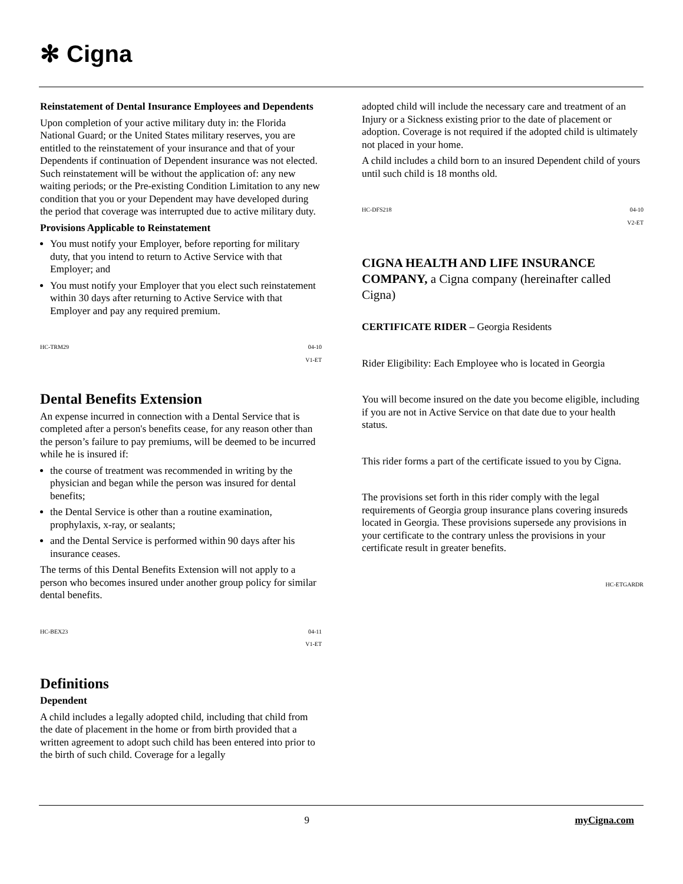✻ Cigna
Reinstatement of Dental Insurance Employees and Dependents
Upon completion of your active military duty in: the Florida National Guard; or the United States military reserves, you are entitled to the reinstatement of your insurance and that of your Dependents if continuation of Dependent insurance was not elected. Such reinstatement will be without the application of: any new waiting periods; or the Pre-existing Condition Limitation to any new condition that you or your Dependent may have developed during the period that coverage was interrupted due to active military duty.
Provisions Applicable to Reinstatement
You must notify your Employer, before reporting for military duty, that you intend to return to Active Service with that Employer; and
You must notify your Employer that you elect such reinstatement within 30 days after returning to Active Service with that Employer and pay any required premium.
HC-TRM29 04-10
V1-ET
Dental Benefits Extension
An expense incurred in connection with a Dental Service that is completed after a person's benefits cease, for any reason other than the person’s failure to pay premiums, will be deemed to be incurred while he is insured if:
the course of treatment was recommended in writing by the physician and began while the person was insured for dental benefits;
the Dental Service is other than a routine examination, prophylaxis, x-ray, or sealants;
and the Dental Service is performed within 90 days after his insurance ceases.
The terms of this Dental Benefits Extension will not apply to a person who becomes insured under another group policy for similar dental benefits.
HC-BEX23 04-11
V1-ET
Definitions
Dependent
A child includes a legally adopted child, including that child from the date of placement in the home or from birth provided that a written agreement to adopt such child has been entered into prior to the birth of such child. Coverage for a legally
adopted child will include the necessary care and treatment of an Injury or a Sickness existing prior to the date of placement or adoption. Coverage is not required if the adopted child is ultimately not placed in your home.
A child includes a child born to an insured Dependent child of yours until such child is 18 months old.
HC-DFS218 04-10
V2-ET
CIGNA HEALTH AND LIFE INSURANCE COMPANY, a Cigna company (hereinafter called Cigna)
CERTIFICATE RIDER – Georgia Residents
Rider Eligibility: Each Employee who is located in Georgia
You will become insured on the date you become eligible, including if you are not in Active Service on that date due to your health status.
This rider forms a part of the certificate issued to you by Cigna.
The provisions set forth in this rider comply with the legal requirements of Georgia group insurance plans covering insureds located in Georgia. These provisions supersede any provisions in your certificate to the contrary unless the provisions in your certificate result in greater benefits.
HC-ETGARDR
9 myCigna.com